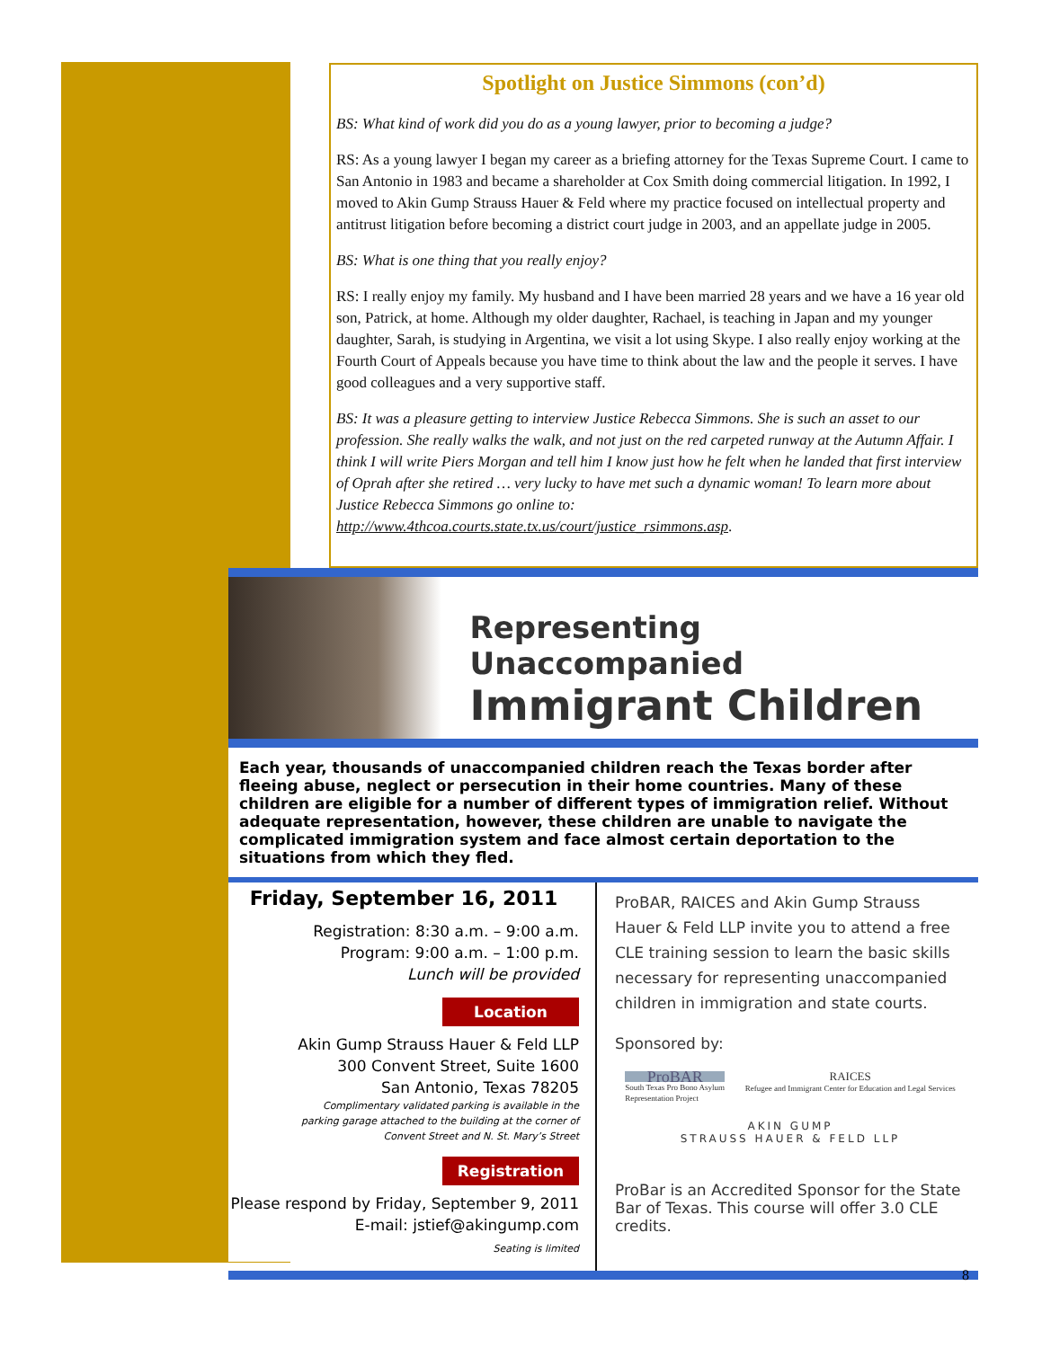Spotlight on Justice Simmons (con’d)
BS: What kind of work did you do as a young lawyer, prior to becoming a judge?
RS: As a young lawyer I began my career as a briefing attorney for the Texas Supreme Court. I came to San Antonio in 1983 and became a shareholder at Cox Smith doing commercial litigation. In 1992, I moved to Akin Gump Strauss Hauer & Feld where my practice focused on intellectual property and antitrust litigation before becoming a district court judge in 2003, and an appellate judge in 2005.
BS: What is one thing that you really enjoy?
RS: I really enjoy my family. My husband and I have been married 28 years and we have a 16 year old son, Patrick, at home. Although my older daughter, Rachael, is teaching in Japan and my younger daughter, Sarah, is studying in Argentina, we visit a lot using Skype. I also really enjoy working at the Fourth Court of Appeals because you have time to think about the law and the people it serves. I have good colleagues and a very supportive staff.
BS: It was a pleasure getting to interview Justice Rebecca Simmons. She is such an asset to our profession. She really walks the walk, and not just on the red carpeted runway at the Autumn Affair. I think I will write Piers Morgan and tell him I know just how he felt when he landed that first interview of Oprah after she retired … very lucky to have met such a dynamic woman! To learn more about Justice Rebecca Simmons go online to: http://www.4thcoa.courts.state.tx.us/court/justice_rsimmons.asp.
Representing Unaccompanied
Immigrant Children
Each year, thousands of unaccompanied children reach the Texas border after fleeing abuse, neglect or persecution in their home countries. Many of these children are eligible for a number of different types of immigration relief. Without adequate representation, however, these children are unable to navigate the complicated immigration system and face almost certain deportation to the situations from which they fled.
Friday, September 16, 2011
Registration: 8:30 a.m. – 9:00 a.m.
Program: 9:00 a.m. – 1:00 p.m.
Lunch will be provided
Location
Akin Gump Strauss Hauer & Feld LLP
300 Convent Street, Suite 1600
San Antonio, Texas 78205
Complimentary validated parking is available in the
parking garage attached to the building at the corner of
Convent Street and N. St. Mary’s Street
Registration
Please respond by Friday, September 9, 2011
E-mail: jstief@akingump.com
Seating is limited
ProBAR, RAICES and Akin Gump Strauss Hauer & Feld LLP invite you to attend a free CLE training session to learn the basic skills necessary for representing unaccompanied children in immigration and state courts.
Sponsored by:
ProBAR
South Texas Pro Bono Asylum
Representation Project
RAICES
Refugee and Immigrant Center for Education and Legal Services
AKIN GUMP
STRAUSS HAUER & FELD LLP
ProBar is an Accredited Sponsor for the State Bar of Texas. This course will offer 3.0 CLE credits.
8